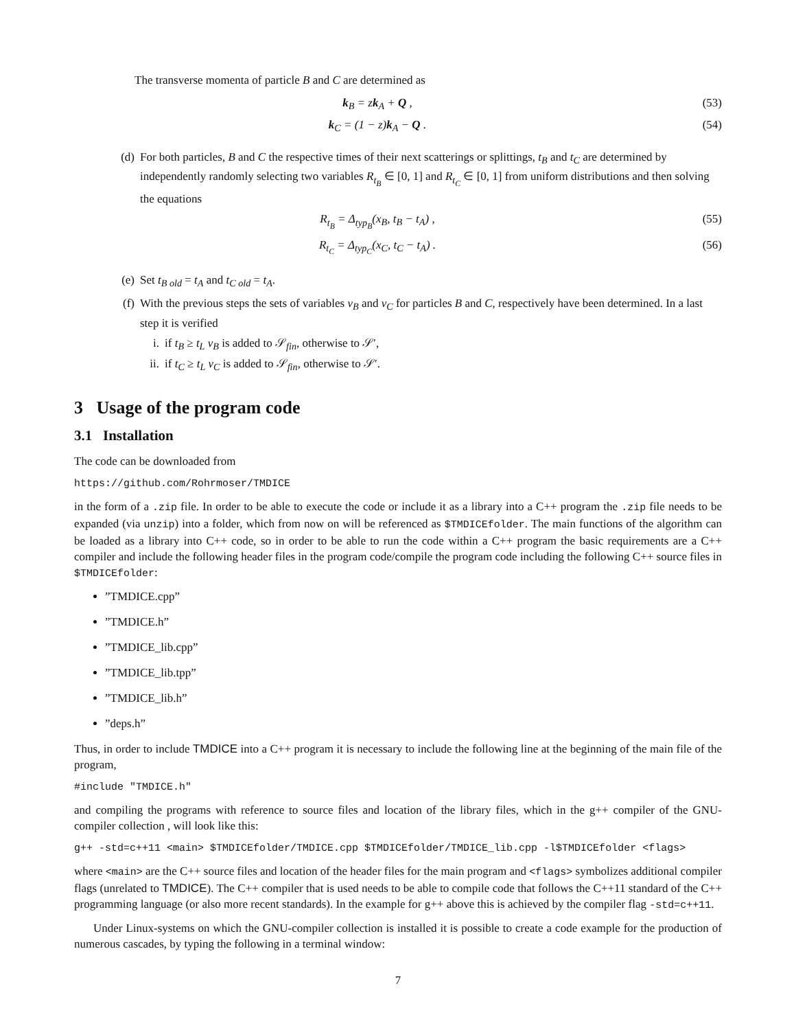The transverse momenta of particle B and C are determined as
k<sub>B</sub> = zk<sub>A</sub> + Q , (53)
k<sub>C</sub> = (1 − z)k<sub>A</sub> − Q . (54)
(d) For both particles, B and C the respective times of their next scatterings or splittings, t<sub>B</sub> and t<sub>C</sub> are determined by independently randomly selecting two variables R<sub>t<sub>B</sub></sub> ∈ [0, 1] and R<sub>t<sub>C</sub></sub> ∈ [0, 1] from uniform distributions and then solving the equations
R<sub>t<sub>B</sub></sub> = Δ<sub>typ<sub>B</sub></sub>(x<sub>B</sub>, t<sub>B</sub> − t<sub>A</sub>) , (55)
R<sub>t<sub>C</sub></sub> = Δ<sub>typ<sub>C</sub></sub>(x<sub>C</sub>, t<sub>C</sub> − t<sub>A</sub>) . (56)
(e) Set t<sub>B old</sub> = t<sub>A</sub> and t<sub>C old</sub> = t<sub>A</sub>.
(f) With the previous steps the sets of variables v<sub>B</sub> and v<sub>C</sub> for particles B and C, respectively have been determined. In a last step it is verified
i. if t<sub>B</sub> ≥ t<sub>L</sub> v<sub>B</sub> is added to 𝒮<sub>fin</sub>, otherwise to 𝒮′,
ii. if t<sub>C</sub> ≥ t<sub>L</sub> v<sub>C</sub> is added to 𝒮<sub>fin</sub>, otherwise to 𝒮′.
3 Usage of the program code
3.1 Installation
The code can be downloaded from
https://github.com/Rohrmoser/TMDICE
in the form of a .zip file. In order to be able to execute the code or include it as a library into a C++ program the .zip file needs to be expanded (via unzip) into a folder, which from now on will be referenced as $TMDICEfolder. The main functions of the algorithm can be loaded as a library into C++ code, so in order to be able to run the code within a C++ program the basic requirements are a C++ compiler and include the following header files in the program code/compile the program code including the following C++ source files in $TMDICEfolder:
”TMDICE.cpp”
”TMDICE.h”
”TMDICE_lib.cpp”
”TMDICE_lib.tpp”
”TMDICE_lib.h”
”deps.h”
Thus, in order to include TMDICE into a C++ program it is necessary to include the following line at the beginning of the main file of the program,
#include "TMDICE.h"
and compiling the programs with reference to source files and location of the library files, which in the g++ compiler of the GNU-compiler collection , will look like this:
g++ -std=c++11 <main> $TMDICEfolder/TMDICE.cpp $TMDICEfolder/TMDICE_lib.cpp -l$TMDICEfolder <flags>
where <main> are the C++ source files and location of the header files for the main program and <flags> symbolizes additional compiler flags (unrelated to TMDICE). The C++ compiler that is used needs to be able to compile code that follows the C++11 standard of the C++ programming language (or also more recent standards). In the example for g++ above this is achieved by the compiler flag -std=c++11.
Under Linux-systems on which the GNU-compiler collection is installed it is possible to create a code example for the production of numerous cascades, by typing the following in a terminal window:
7